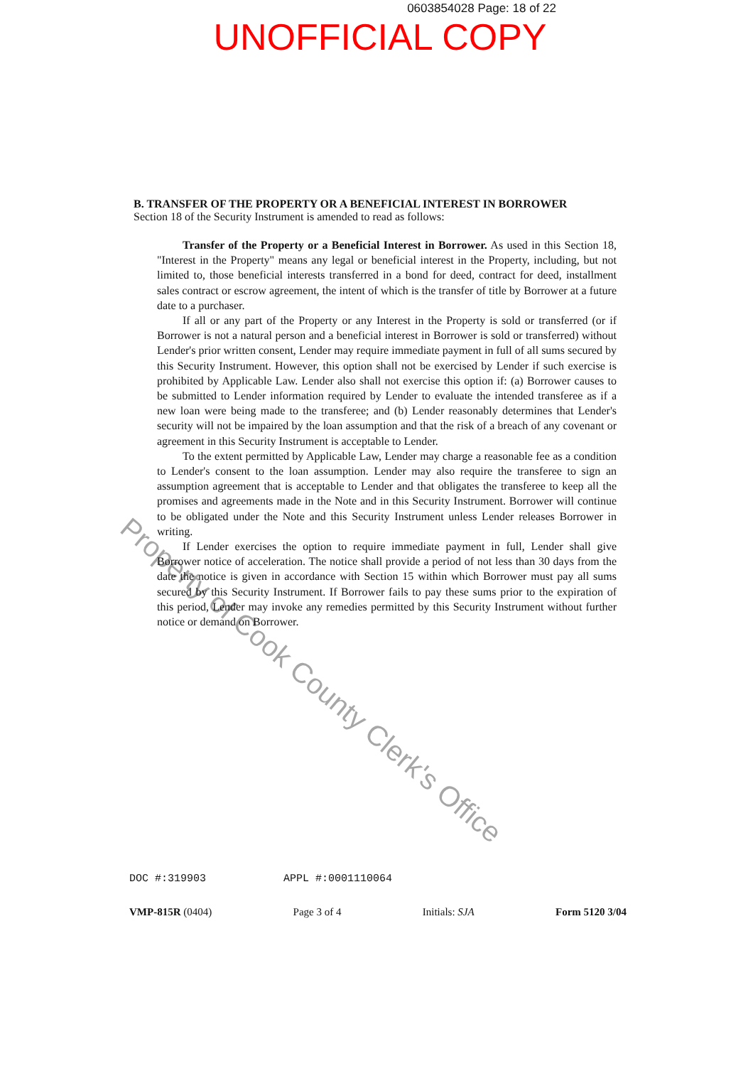0603854028 Page: 18 of 22
UNOFFICIAL COPY
B. TRANSFER OF THE PROPERTY OR A BENEFICIAL INTEREST IN BORROWER
Section 18 of the Security Instrument is amended to read as follows:
Transfer of the Property or a Beneficial Interest in Borrower. As used in this Section 18, "Interest in the Property" means any legal or beneficial interest in the Property, including, but not limited to, those beneficial interests transferred in a bond for deed, contract for deed, installment sales contract or escrow agreement, the intent of which is the transfer of title by Borrower at a future date to a purchaser.
If all or any part of the Property or any Interest in the Property is sold or transferred (or if Borrower is not a natural person and a beneficial interest in Borrower is sold or transferred) without Lender's prior written consent, Lender may require immediate payment in full of all sums secured by this Security Instrument. However, this option shall not be exercised by Lender if such exercise is prohibited by Applicable Law. Lender also shall not exercise this option if: (a) Borrower causes to be submitted to Lender information required by Lender to evaluate the intended transferee as if a new loan were being made to the transferee; and (b) Lender reasonably determines that Lender's security will not be impaired by the loan assumption and that the risk of a breach of any covenant or agreement in this Security Instrument is acceptable to Lender.
To the extent permitted by Applicable Law, Lender may charge a reasonable fee as a condition to Lender's consent to the loan assumption. Lender may also require the transferee to sign an assumption agreement that is acceptable to Lender and that obligates the transferee to keep all the promises and agreements made in the Note and in this Security Instrument. Borrower will continue to be obligated under the Note and this Security Instrument unless Lender releases Borrower in writing.
If Lender exercises the option to require immediate payment in full, Lender shall give Borrower notice of acceleration. The notice shall provide a period of not less than 30 days from the date the notice is given in accordance with Section 15 within which Borrower must pay all sums secured by this Security Instrument. If Borrower fails to pay these sums prior to the expiration of this period, Lender may invoke any remedies permitted by this Security Instrument without further notice or demand on Borrower.
Property of Cook County Clerk's Office
DOC #:319903 APPL #:0001110064
VMP-815R (0404) Page 3 of 4 Initials: SJA Form 5120 3/04